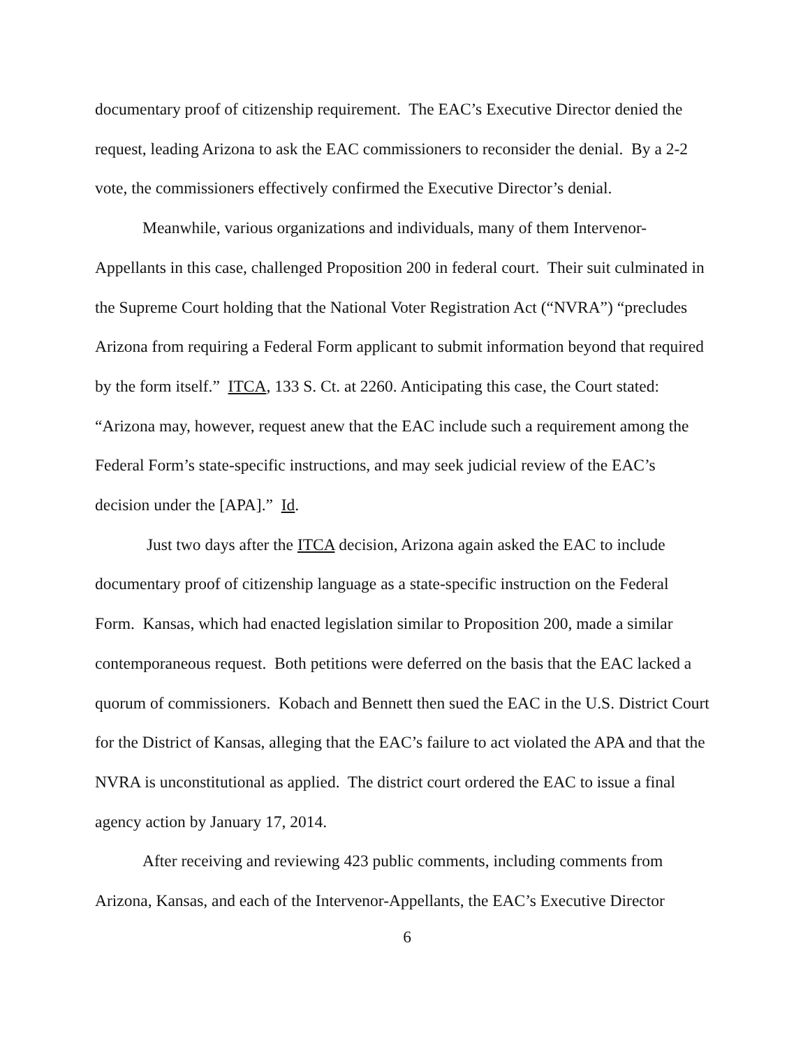documentary proof of citizenship requirement. The EAC’s Executive Director denied the request, leading Arizona to ask the EAC commissioners to reconsider the denial. By a 2-2 vote, the commissioners effectively confirmed the Executive Director’s denial.
Meanwhile, various organizations and individuals, many of them Intervenor-Appellants in this case, challenged Proposition 200 in federal court. Their suit culminated in the Supreme Court holding that the National Voter Registration Act (“NVRA”) “precludes Arizona from requiring a Federal Form applicant to submit information beyond that required by the form itself.” ITCA, 133 S. Ct. at 2260. Anticipating this case, the Court stated: “Arizona may, however, request anew that the EAC include such a requirement among the Federal Form’s state-specific instructions, and may seek judicial review of the EAC’s decision under the [APA].” Id.
Just two days after the ITCA decision, Arizona again asked the EAC to include documentary proof of citizenship language as a state-specific instruction on the Federal Form. Kansas, which had enacted legislation similar to Proposition 200, made a similar contemporaneous request. Both petitions were deferred on the basis that the EAC lacked a quorum of commissioners. Kobach and Bennett then sued the EAC in the U.S. District Court for the District of Kansas, alleging that the EAC’s failure to act violated the APA and that the NVRA is unconstitutional as applied. The district court ordered the EAC to issue a final agency action by January 17, 2014.
After receiving and reviewing 423 public comments, including comments from Arizona, Kansas, and each of the Intervenor-Appellants, the EAC’s Executive Director
6